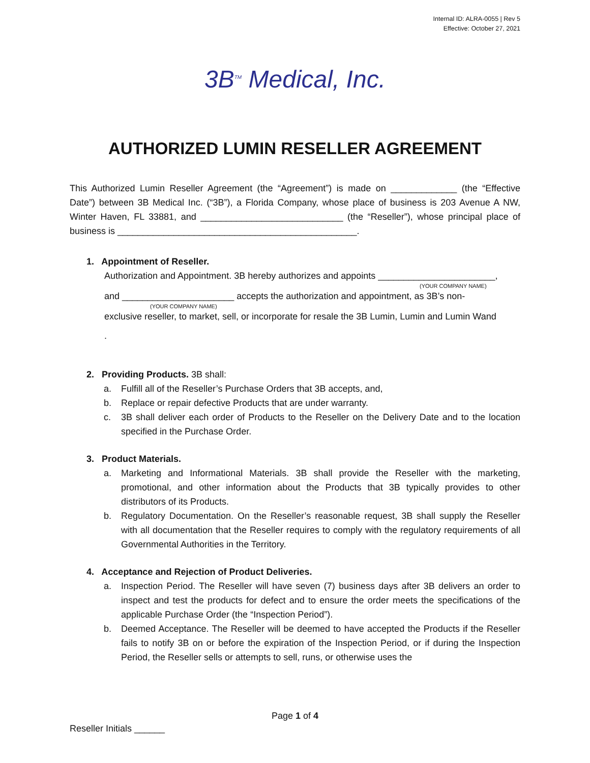Internal ID: ALRA-0055 | Rev 5
Effective: October 27, 2021
3B<sup>TM</sup> Medical, Inc.
AUTHORIZED LUMIN RESELLER AGREEMENT
This Authorized Lumin Reseller Agreement (the “Agreement”) is made on _____________ (the “Effective Date”) between 3B Medical Inc. (“3B”), a Florida Company, whose place of business is 203 Avenue A NW, Winter Haven, FL 33881, and ____________________________ (the “Reseller”), whose principal place of business is _______________________________________________.
1. Appointment of Reseller.
Authorization and Appointment. 3B hereby authorizes and appoints _______________________,
(YOUR COMPANY NAME)
and ______________________ accepts the authorization and appointment, as 3B’s non-
(YOUR COMPANY NAME)
exclusive reseller, to market, sell, or incorporate for resale the 3B Lumin, Lumin and Lumin Wand
.
2. Providing Products. 3B shall:
a. Fulfill all of the Reseller’s Purchase Orders that 3B accepts, and,
b. Replace or repair defective Products that are under warranty.
c. 3B shall deliver each order of Products to the Reseller on the Delivery Date and to the location specified in the Purchase Order.
3. Product Materials.
a. Marketing and Informational Materials. 3B shall provide the Reseller with the marketing, promotional, and other information about the Products that 3B typically provides to other distributors of its Products.
b. Regulatory Documentation. On the Reseller’s reasonable request, 3B shall supply the Reseller with all documentation that the Reseller requires to comply with the regulatory requirements of all Governmental Authorities in the Territory.
4. Acceptance and Rejection of Product Deliveries.
a. Inspection Period. The Reseller will have seven (7) business days after 3B delivers an order to inspect and test the products for defect and to ensure the order meets the specifications of the applicable Purchase Order (the “Inspection Period”).
b. Deemed Acceptance. The Reseller will be deemed to have accepted the Products if the Reseller fails to notify 3B on or before the expiration of the Inspection Period, or if during the Inspection Period, the Reseller sells or attempts to sell, runs, or otherwise uses the
Page 1 of 4
Reseller Initials ______